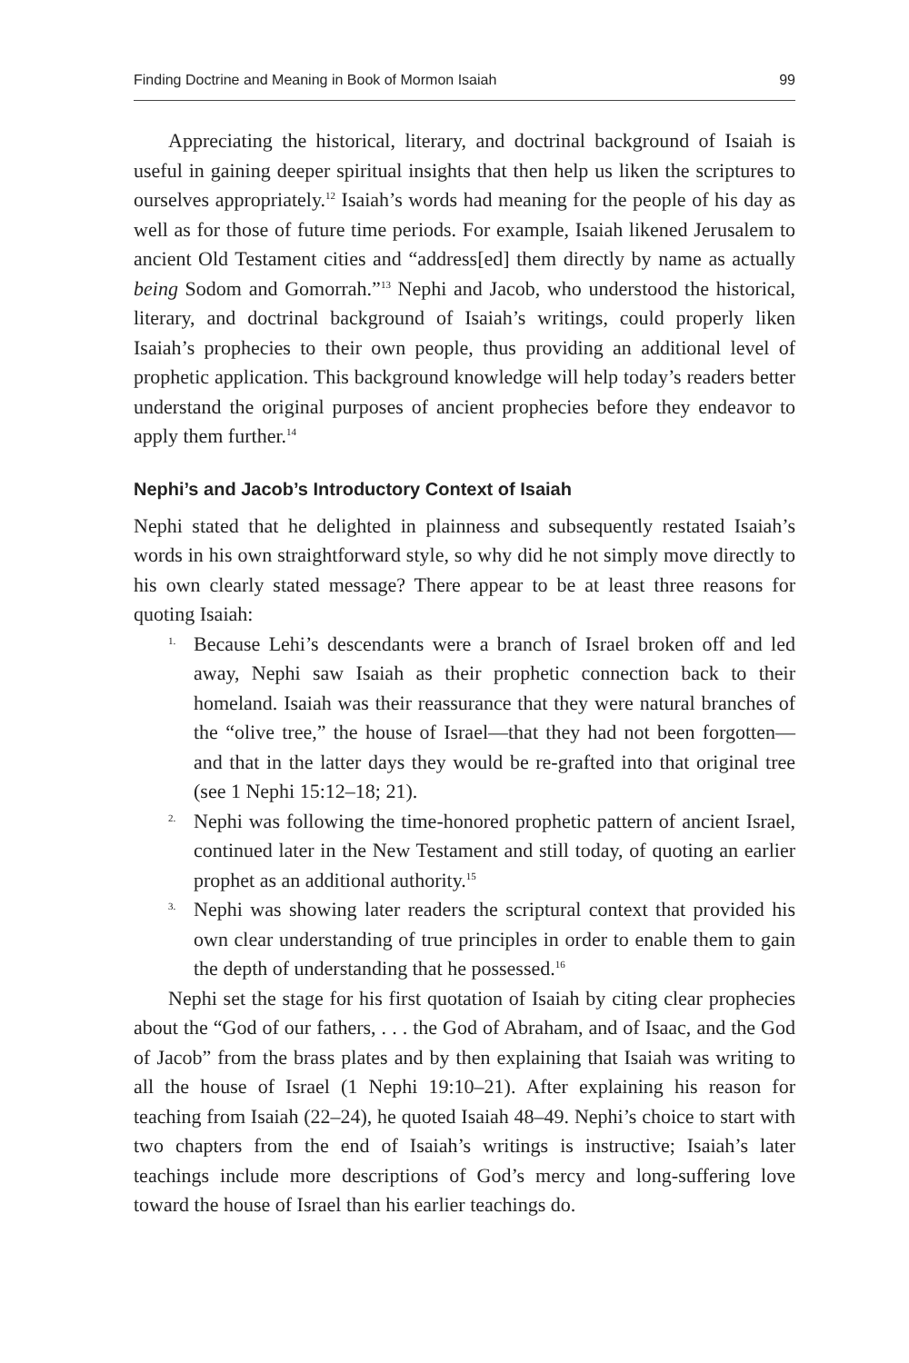Finding Doctrine and Meaning in Book of Mormon Isaiah 99
Appreciating the historical, literary, and doctrinal background of Isaiah is useful in gaining deeper spiritual insights that then help us liken the scriptures to ourselves appropriately.<sup>12</sup> Isaiah’s words had meaning for the people of his day as well as for those of future time periods. For example, Isaiah likened Jerusalem to ancient Old Testament cities and “address[ed] them directly by name as actually being Sodom and Gomorrah.”<sup>13</sup> Nephi and Jacob, who understood the historical, literary, and doctrinal background of Isaiah’s writings, could properly liken Isaiah’s prophecies to their own people, thus providing an additional level of prophetic application. This background knowledge will help today’s readers better understand the original purposes of ancient prophecies before they endeavor to apply them further.<sup>14</sup>
Nephi’s and Jacob’s Introductory Context of Isaiah
Nephi stated that he delighted in plainness and subsequently restated Isaiah’s words in his own straightforward style, so why did he not simply move directly to his own clearly stated message? There appear to be at least three reasons for quoting Isaiah:
1. Because Lehi’s descendants were a branch of Israel broken off and led away, Nephi saw Isaiah as their prophetic connection back to their homeland. Isaiah was their reassurance that they were natural branches of the “olive tree,” the house of Israel—that they had not been forgotten—and that in the latter days they would be re-grafted into that original tree (see 1 Nephi 15:12–18; 21).
2. Nephi was following the time-honored prophetic pattern of ancient Israel, continued later in the New Testament and still today, of quoting an earlier prophet as an additional authority.<sup>15</sup>
3. Nephi was showing later readers the scriptural context that provided his own clear understanding of true principles in order to enable them to gain the depth of understanding that he possessed.<sup>16</sup>
Nephi set the stage for his first quotation of Isaiah by citing clear prophecies about the “God of our fathers, . . . the God of Abraham, and of Isaac, and the God of Jacob” from the brass plates and by then explaining that Isaiah was writing to all the house of Israel (1 Nephi 19:10–21). After explaining his reason for teaching from Isaiah (22–24), he quoted Isaiah 48–49. Nephi’s choice to start with two chapters from the end of Isaiah’s writings is instructive; Isaiah’s later teachings include more descriptions of God’s mercy and long-suffering love toward the house of Israel than his earlier teachings do.